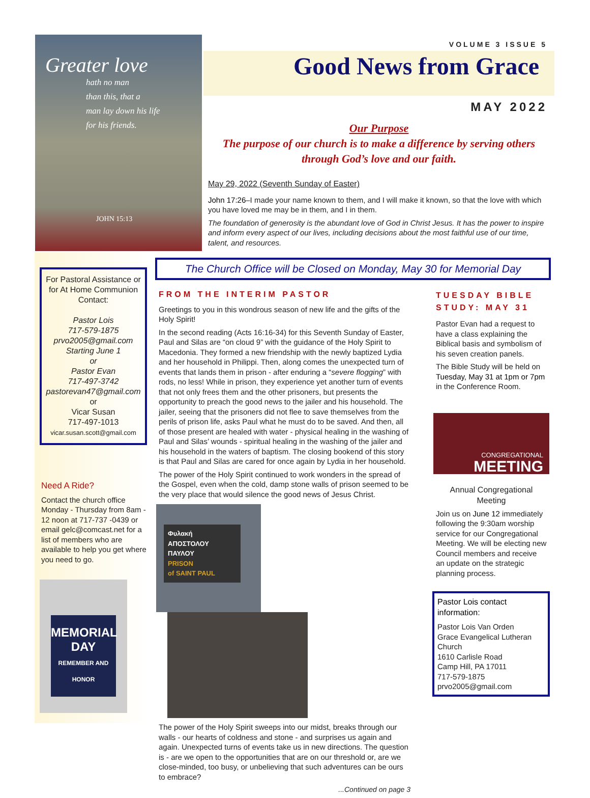Greater love
hath no man
than this, that a
man lay down his life
for his friends.
JOHN 15:13
VOLUME 3 ISSUE 5
Good News from Grace
MAY 2022
Our Purpose
The purpose of our church is to make a difference by serving others
through God’s love and our faith.
May 29, 2022 (Seventh Sunday of Easter)
John 17:26–I made your name known to them, and I will make it known, so that the love with which you have loved me may be in them, and I in them.
The foundation of generosity is the abundant love of God in Christ Jesus. It has the power to inspire and inform every aspect of our lives, including decisions about the most faithful use of our time, talent, and resources.
The Church Office will be Closed on Monday, May 30 for Memorial Day
For Pastoral Assistance or for At Home Communion Contact:
Pastor Lois
717-579-1875
prvo2005@gmail.com
Starting June 1
or
Pastor Evan
717-497-3742
pastorevan47@gmail.com
or
Vicar Susan
717-497-1013
vicar.susan.scott@gmail.com
Need A Ride?
Contact the church office Monday - Thursday from 8am - 12 noon at 717-737 -0439 or email gelc@comcast.net for a list of members who are available to help you get where you need to go.
MEMORIAL DAY
REMEMBER AND HONOR
FROM THE INTERIM PASTOR
Greetings to you in this wondrous season of new life and the gifts of the Holy Spirit!
In the second reading (Acts 16:16-34) for this Seventh Sunday of Easter, Paul and Silas are “on cloud 9” with the guidance of the Holy Spirit to Macedonia. They formed a new friendship with the newly baptized Lydia and her household in Philippi. Then, along comes the unexpected turn of events that lands them in prison - after enduring a “severe flogging” with rods, no less! While in prison, they experience yet another turn of events that not only frees them and the other prisoners, but presents the opportunity to preach the good news to the jailer and his household. The jailer, seeing that the prisoners did not flee to save themselves from the perils of prison life, asks Paul what he must do to be saved. And then, all of those present are healed with water - physical healing in the washing of Paul and Silas’ wounds - spiritual healing in the washing of the jailer and his household in the waters of baptism. The closing bookend of this story is that Paul and Silas are cared for once again by Lydia in her household.
The power of the Holy Spirit continued to work wonders in the spread of the Gospel, even when the cold, damp stone walls of prison seemed to be the very place that would silence the good news of Jesus Christ.
Φυλακή
ΑΠΟΣΤΟΛΟΥ ΠΑΥΛΟΥ
PRISON
of SAINT PAUL
The power of the Holy Spirit sweeps into our midst, breaks through our walls - our hearts of coldness and stone - and surprises us again and again. Unexpected turns of events take us in new directions. The question is - are we open to the opportunities that are on our threshold or, are we close-minded, too busy, or unbelieving that such adventures can be ours to embrace?
...Continued on page 3
TUESDAY BIBLE STUDY: MAY 31
Pastor Evan had a request to have a class explaining the Biblical basis and symbolism of his seven creation panels.
The Bible Study will be held on Tuesday, May 31 at 1pm or 7pm in the Conference Room.
CONGREGATIONAL
MEETING
Annual Congregational Meeting
Join us on June 12 immediately following the 9:30am worship service for our Congregational Meeting. We will be electing new Council members and receive an update on the strategic planning process.
Pastor Lois contact information:
Pastor Lois Van Orden
Grace Evangelical Lutheran Church
1610 Carlisle Road
Camp Hill, PA 17011
717-579-1875
prvo2005@gmail.com